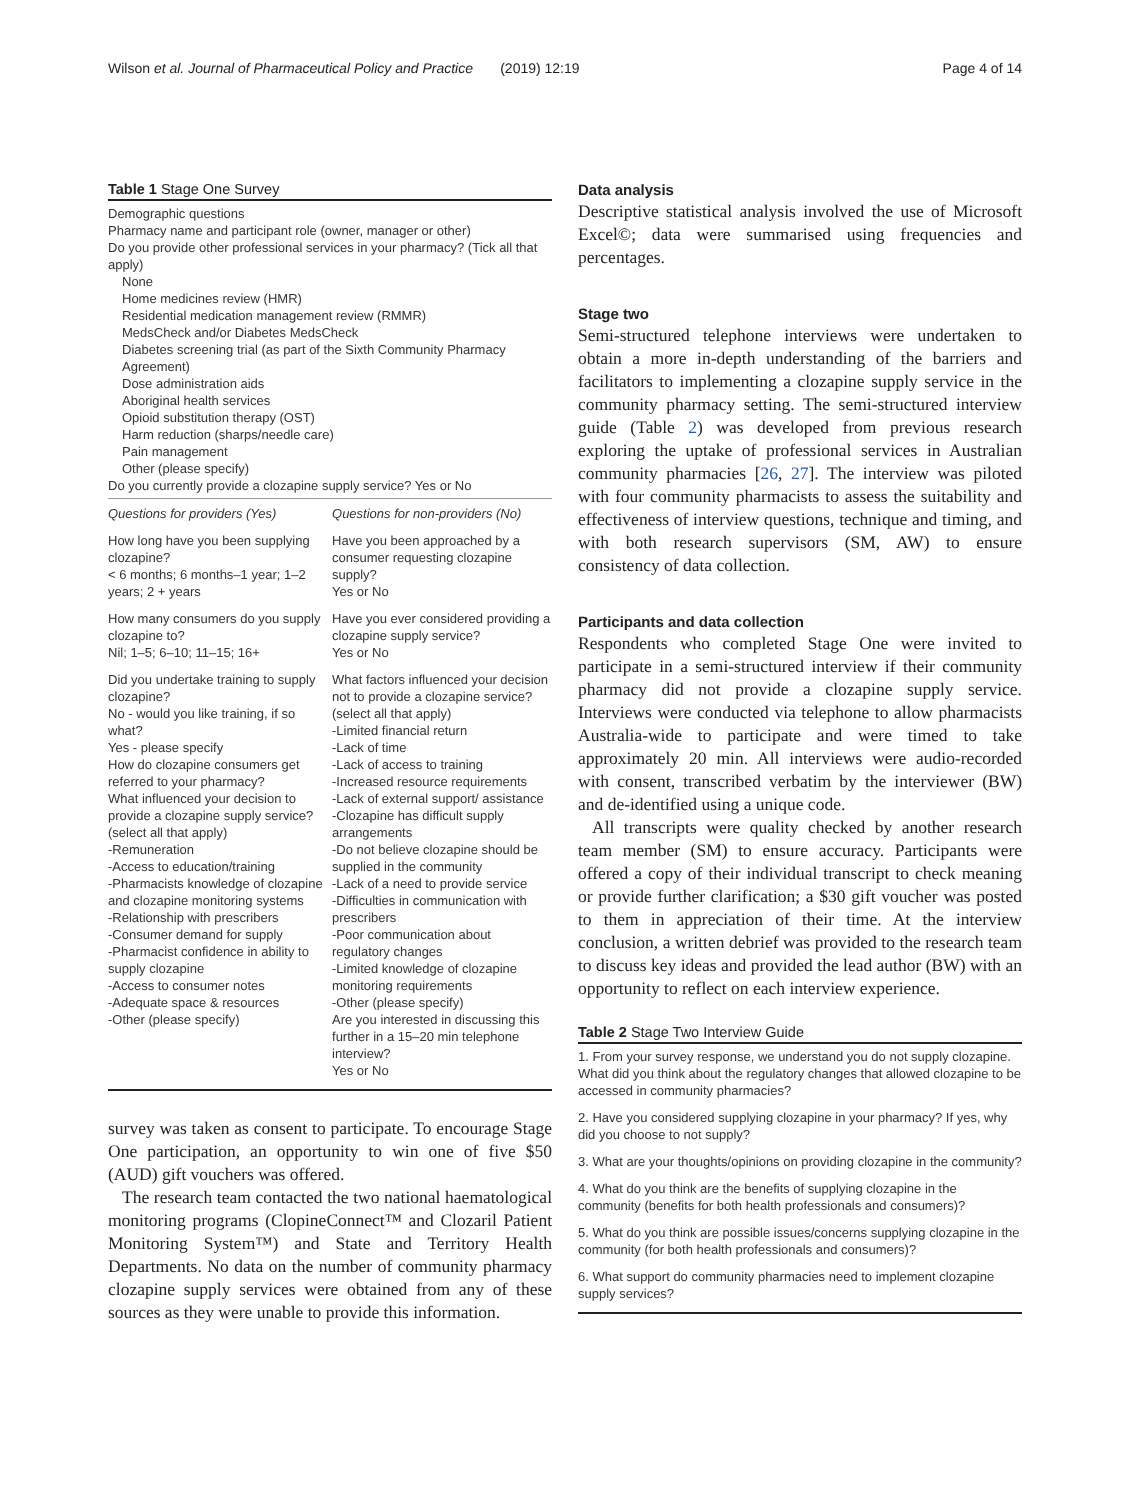Wilson et al. Journal of Pharmaceutical Policy and Practice (2019) 12:19
Page 4 of 14
Table 1 Stage One Survey
Demographic questions
Pharmacy name and participant role (owner, manager or other)
Do you provide other professional services in your pharmacy? (Tick all that apply)
None
Home medicines review (HMR)
Residential medication management review (RMMR)
MedsCheck and/or Diabetes MedsCheck
Diabetes screening trial (as part of the Sixth Community Pharmacy Agreement)
Dose administration aids
Aboriginal health services
Opioid substitution therapy (OST)
Harm reduction (sharps/needle care)
Pain management
Other (please specify)
Do you currently provide a clozapine supply service? Yes or No
| Questions for providers (Yes) | Questions for non-providers (No) |
| How long have you been supplying clozapine? < 6 months; 6 months–1 year; 1–2 years; 2 + years | Have you been approached by a consumer requesting clozapine supply? Yes or No |
| How many consumers do you supply clozapine to? Nil; 1–5; 6–10; 11–15; 16+ | Have you ever considered providing a clozapine supply service? Yes or No |
| Did you undertake training to supply clozapine? No - would you like training, if so what? Yes - please specify How do clozapine consumers get referred to your pharmacy? What influenced your decision to provide a clozapine supply service? (select all that apply) -Remuneration -Access to education/training -Pharmacists knowledge of clozapine and clozapine monitoring systems -Relationship with prescribers -Consumer demand for supply -Pharmacist confidence in ability to supply clozapine -Access to consumer notes -Adequate space & resources -Other (please specify) | What factors influenced your decision not to provide a clozapine service? (select all that apply) -Limited financial return -Lack of time -Lack of access to training -Increased resource requirements -Lack of external support/ assistance -Clozapine has difficult supply arrangements -Do not believe clozapine should be supplied in the community -Lack of a need to provide service -Difficulties in communication with prescribers -Poor communication about regulatory changes -Limited knowledge of clozapine monitoring requirements -Other (please specify) Are you interested in discussing this further in a 15–20 min telephone interview? Yes or No |
survey was taken as consent to participate. To encourage Stage One participation, an opportunity to win one of five $50 (AUD) gift vouchers was offered.
The research team contacted the two national haematological monitoring programs (ClopineConnect™ and Clozaril Patient Monitoring System™) and State and Territory Health Departments. No data on the number of community pharmacy clozapine supply services were obtained from any of these sources as they were unable to provide this information.
Data analysis
Descriptive statistical analysis involved the use of Microsoft Excel©; data were summarised using frequencies and percentages.
Stage two
Semi-structured telephone interviews were undertaken to obtain a more in-depth understanding of the barriers and facilitators to implementing a clozapine supply service in the community pharmacy setting. The semi-structured interview guide (Table 2) was developed from previous research exploring the uptake of professional services in Australian community pharmacies [26, 27]. The interview was piloted with four community pharmacists to assess the suitability and effectiveness of interview questions, technique and timing, and with both research supervisors (SM, AW) to ensure consistency of data collection.
Participants and data collection
Respondents who completed Stage One were invited to participate in a semi-structured interview if their community pharmacy did not provide a clozapine supply service. Interviews were conducted via telephone to allow pharmacists Australia-wide to participate and were timed to take approximately 20 min. All interviews were audio-recorded with consent, transcribed verbatim by the interviewer (BW) and de-identified using a unique code.
All transcripts were quality checked by another research team member (SM) to ensure accuracy. Participants were offered a copy of their individual transcript to check meaning or provide further clarification; a $30 gift voucher was posted to them in appreciation of their time. At the interview conclusion, a written debrief was provided to the research team to discuss key ideas and provided the lead author (BW) with an opportunity to reflect on each interview experience.
Table 2 Stage Two Interview Guide
1. From your survey response, we understand you do not supply clozapine. What did you think about the regulatory changes that allowed clozapine to be accessed in community pharmacies?
2. Have you considered supplying clozapine in your pharmacy? If yes, why did you choose to not supply?
3. What are your thoughts/opinions on providing clozapine in the community?
4. What do you think are the benefits of supplying clozapine in the community (benefits for both health professionals and consumers)?
5. What do you think are possible issues/concerns supplying clozapine in the community (for both health professionals and consumers)?
6. What support do community pharmacies need to implement clozapine supply services?